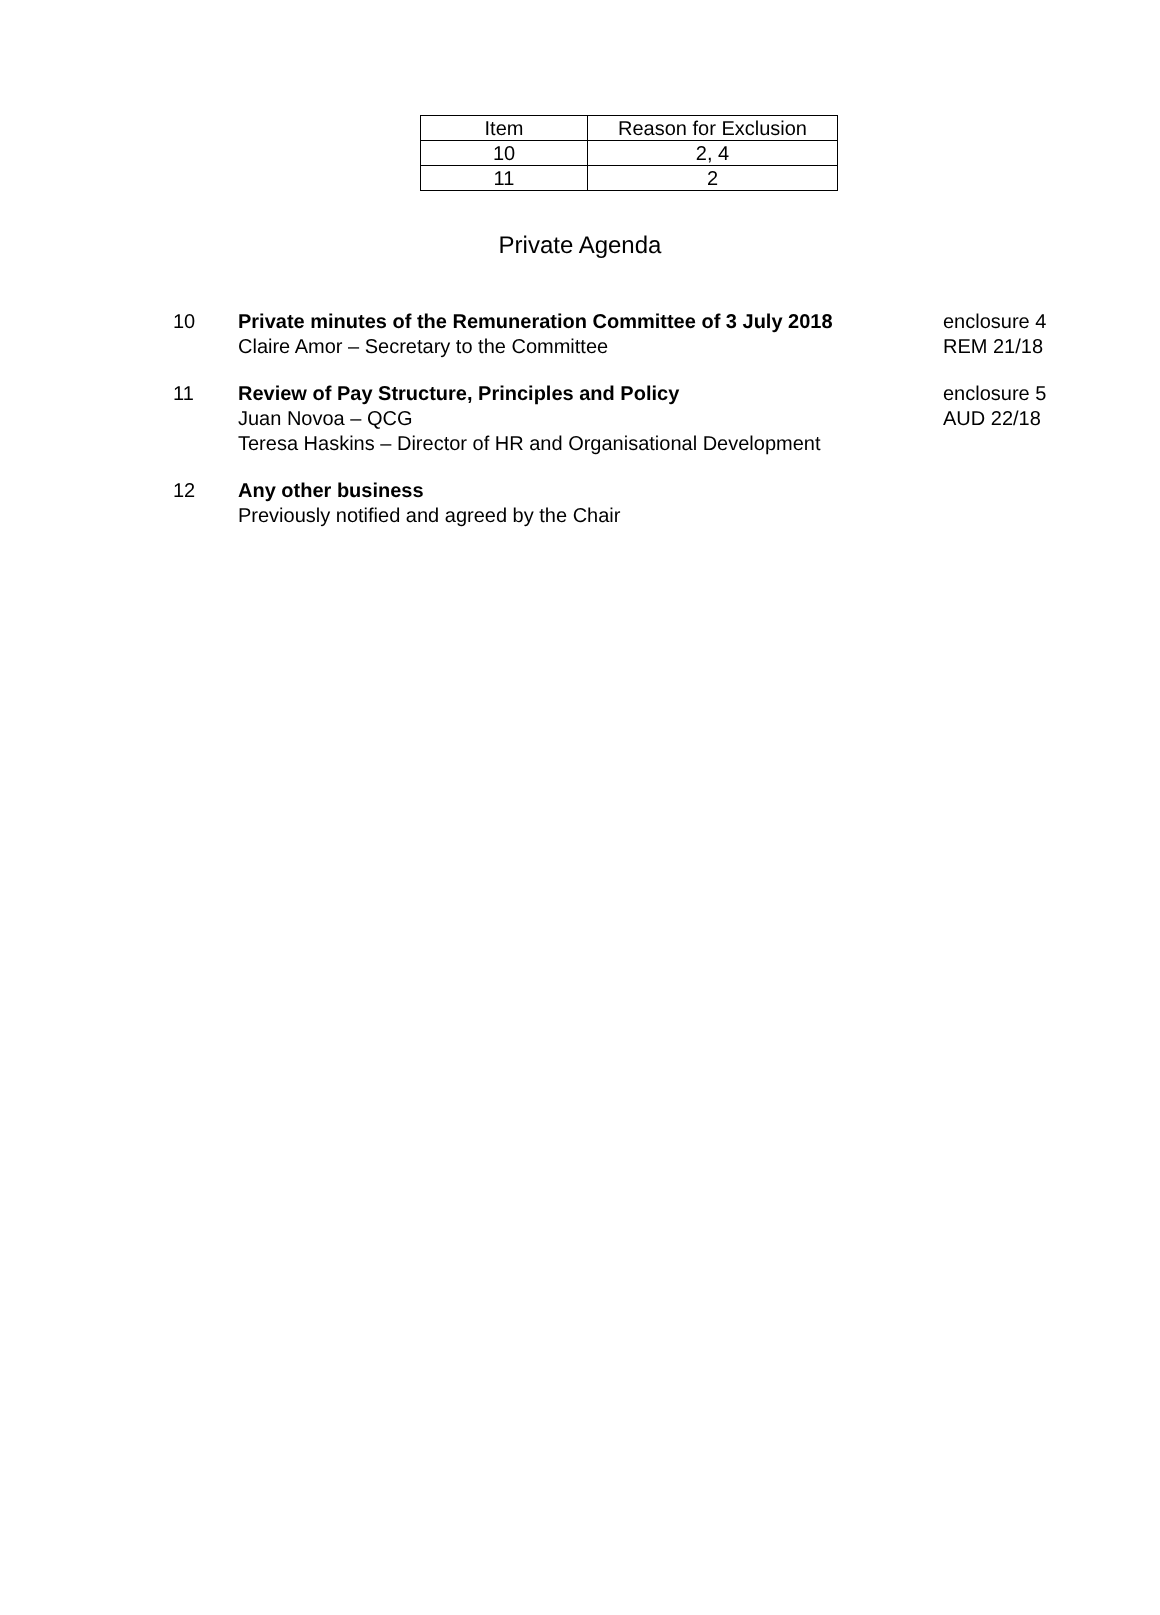| Item | Reason for Exclusion |
| --- | --- |
| 10 | 2, 4 |
| 11 | 2 |
Private Agenda
10 Private minutes of the Remuneration Committee of 3 July 2018
Claire Amor – Secretary to the Committee
enclosure 4
REM 21/18
11 Review of Pay Structure, Principles and Policy
Juan Novoa – QCG
Teresa Haskins – Director of HR and Organisational Development
enclosure 5
AUD 22/18
12 Any other business
Previously notified and agreed by the Chair